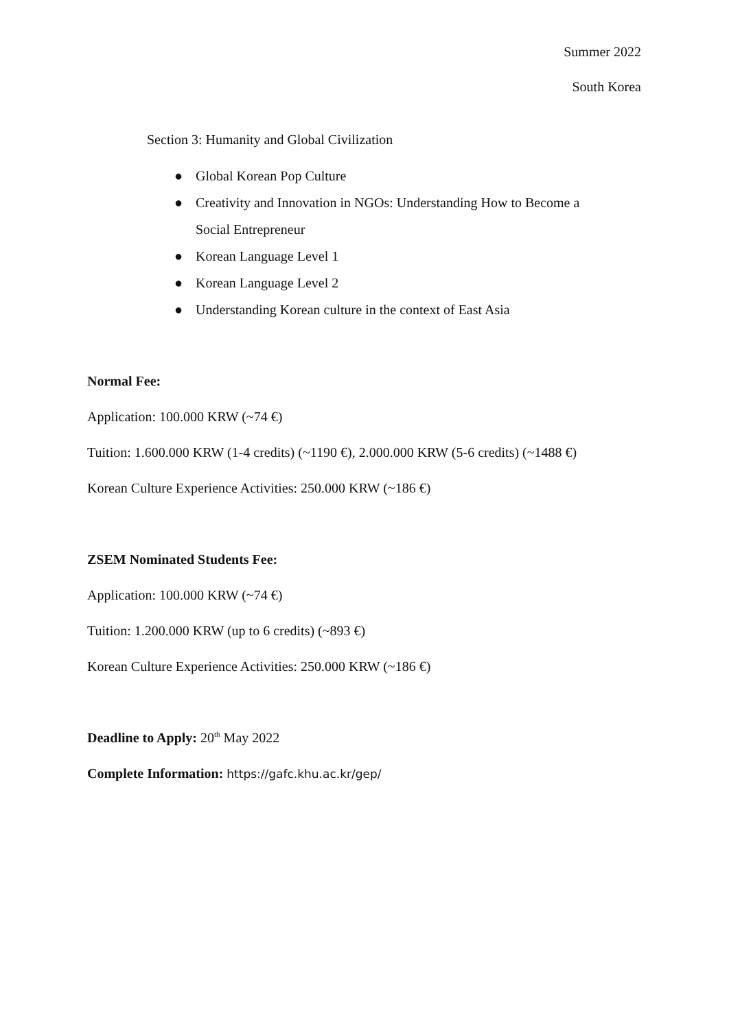Summer 2022
South Korea
Section 3: Humanity and Global Civilization
● Global Korean Pop Culture
● Creativity and Innovation in NGOs: Understanding How to Become a Social Entrepreneur
● Korean Language Level 1
● Korean Language Level 2
● Understanding Korean culture in the context of East Asia
Normal Fee:
Application: 100.000 KRW (~74 €)
Tuition: 1.600.000 KRW (1-4 credits) (~1190 €), 2.000.000 KRW (5-6 credits) (~1488 €)
Korean Culture Experience Activities: 250.000 KRW (~186 €)
ZSEM Nominated Students Fee:
Application: 100.000 KRW (~74 €)
Tuition: 1.200.000 KRW (up to 6 credits) (~893 €)
Korean Culture Experience Activities: 250.000 KRW (~186 €)
Deadline to Apply: 20<sup>th</sup> May 2022
Complete Information: https://gafc.khu.ac.kr/gep/